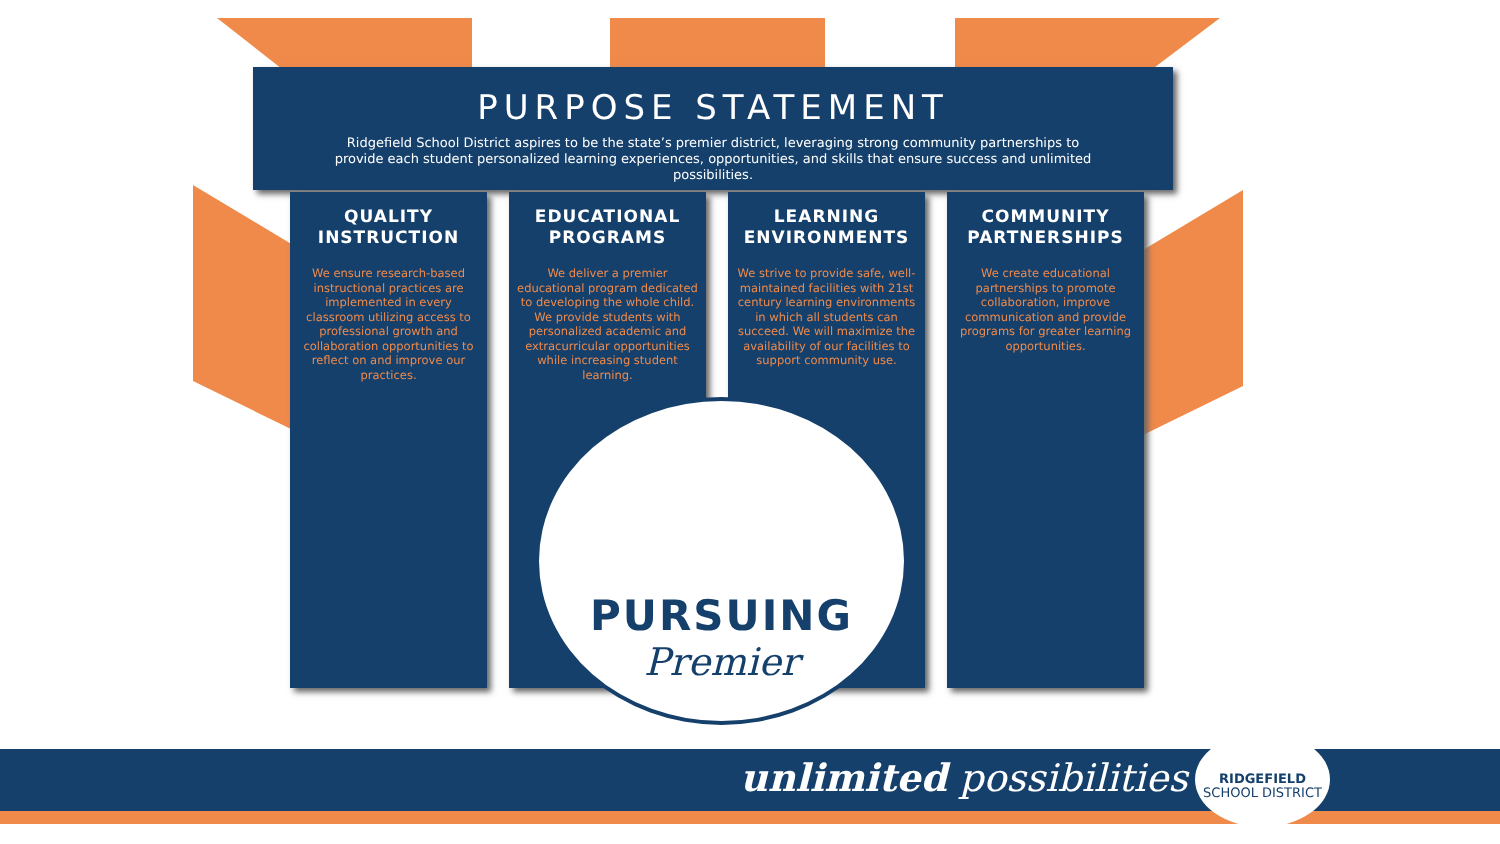PURPOSE STATEMENT
Ridgefield School District aspires to be the state’s premier district, leveraging strong community partnerships to provide each student personalized learning experiences, opportunities, and skills that ensure success and unlimited possibilities.
QUALITY INSTRUCTION
We ensure research-based instructional practices are implemented in every classroom utilizing access to professional growth and collaboration opportunities to reflect on and improve our practices.
EDUCATIONAL PROGRAMS
We deliver a premier educational program dedicated to developing the whole child. We provide students with personalized academic and extracurricular opportunities while increasing student learning.
LEARNING ENVIRONMENTS
We strive to provide safe, well-maintained facilities with 21st century learning environments in which all students can succeed. We will maximize the availability of our facilities to support community use.
COMMUNITY PARTNERSHIPS
We create educational partnerships to promote collaboration, improve communication and provide programs for greater learning opportunities.
PURSUING
Premier
unlimited possibilities
RIDGEFIELD
SCHOOL DISTRICT